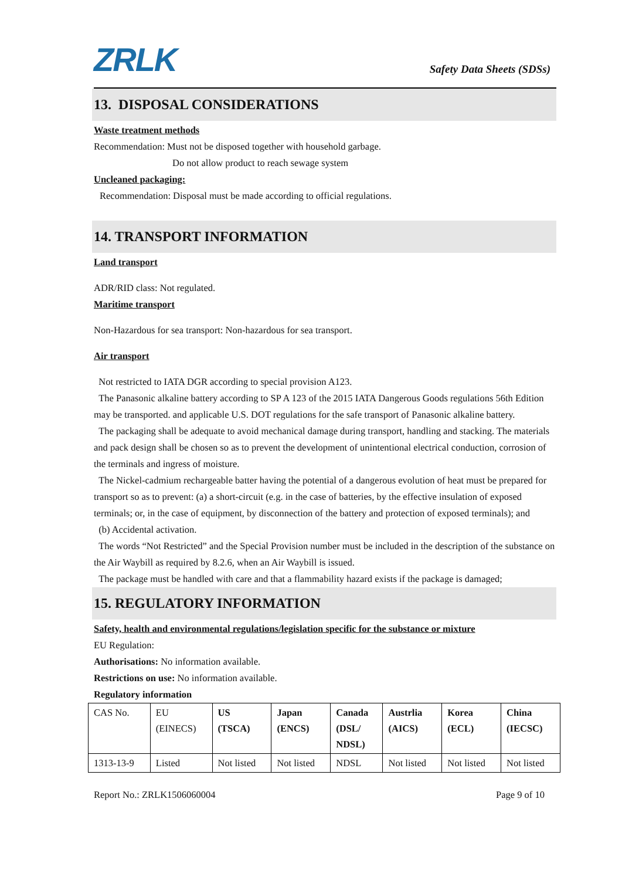ZRLK
Safety Data Sheets (SDSs)
13. DISPOSAL CONSIDERATIONS
Waste treatment methods
Recommendation: Must not be disposed together with household garbage.
Do not allow product to reach sewage system
Uncleaned packaging:
Recommendation: Disposal must be made according to official regulations.
14. TRANSPORT INFORMATION
Land transport
ADR/RID class: Not regulated.
Maritime transport
Non-Hazardous for sea transport: Non-hazardous for sea transport.
Air transport
Not restricted to IATA DGR according to special provision A123.
The Panasonic alkaline battery according to SP A 123 of the 2015 IATA Dangerous Goods regulations 56th Edition may be transported. and applicable U.S. DOT regulations for the safe transport of Panasonic alkaline battery.
The packaging shall be adequate to avoid mechanical damage during transport, handling and stacking. The materials and pack design shall be chosen so as to prevent the development of unintentional electrical conduction, corrosion of the terminals and ingress of moisture.
The Nickel-cadmium rechargeable batter having the potential of a dangerous evolution of heat must be prepared for transport so as to prevent: (a) a short-circuit (e.g. in the case of batteries, by the effective insulation of exposed terminals; or, in the case of equipment, by disconnection of the battery and protection of exposed terminals); and
(b) Accidental activation.
The words “Not Restricted” and the Special Provision number must be included in the description of the substance on the Air Waybill as required by 8.2.6, when an Air Waybill is issued.
The package must be handled with care and that a flammability hazard exists if the package is damaged;
15. REGULATORY INFORMATION
Safety, health and environmental regulations/legislation specific for the substance or mixture
EU Regulation:
Authorisations: No information available.
Restrictions on use: No information available.
Regulatory information
| CAS No. | EU (EINECS) | US (TSCA) | Japan (ENCS) | Canada (DSL/ NDSL) | Austrlia (AICS) | Korea (ECL) | China (IECSC) |
| 1313-13-9 | Listed | Not listed | Not listed | NDSL | Not listed | Not listed | Not listed |
Report No.: ZRLK1506060004 Page 9 of 10